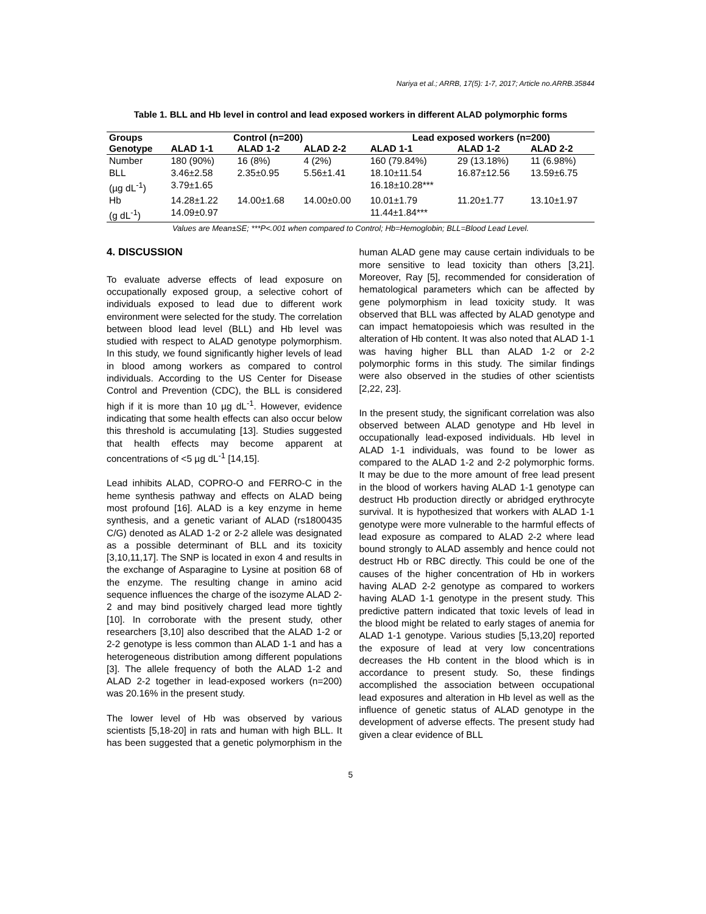Nariya et al.; ARRB, 17(5): 1-7, 2017; Article no.ARRB.35844
Table 1. BLL and Hb level in control and lead exposed workers in different ALAD polymorphic forms
| Groups | Control (n=200) | | | Lead exposed workers (n=200) | | |
| --- | --- | --- | --- | --- | --- | --- |
| Genotype | ALAD 1-1 | ALAD 1-2 | ALAD 2-2 | ALAD 1-1 | ALAD 1-2 | ALAD 2-2 |
| Number | 180 (90%) | 16 (8%) | 4 (2%) | 160 (79.84%) | 29 (13.18%) | 11 (6.98%) |
| BLL (µg dL<sup>-1</sup>) | 3.46±2.58 3.79±1.65 | 2.35±0.95 | 5.56±1.41 | 18.10±11.54 16.18±10.28*** | 16.87±12.56 | 13.59±6.75 |
| Hb (g dL<sup>-1</sup>) | 14.28±1.22 14.09±0.97 | 14.00±1.68 | 14.00±0.00 | 10.01±1.79 11.44±1.84*** | 11.20±1.77 | 13.10±1.97 |
Values are Mean±SE; ***P<.001 when compared to Control; Hb=Hemoglobin; BLL=Blood Lead Level.
4. DISCUSSION
To evaluate adverse effects of lead exposure on occupationally exposed group, a selective cohort of individuals exposed to lead due to different work environment were selected for the study. The correlation between blood lead level (BLL) and Hb level was studied with respect to ALAD genotype polymorphism. In this study, we found significantly higher levels of lead in blood among workers as compared to control individuals. According to the US Center for Disease Control and Prevention (CDC), the BLL is considered high if it is more than 10 µg dL<sup>-1</sup>. However, evidence indicating that some health effects can also occur below this threshold is accumulating [13]. Studies suggested that health effects may become apparent at concentrations of <5 µg dL<sup>-1</sup> [14,15].
Lead inhibits ALAD, COPRO-O and FERRO-C in the heme synthesis pathway and effects on ALAD being most profound [16]. ALAD is a key enzyme in heme synthesis, and a genetic variant of ALAD (rs1800435 C/G) denoted as ALAD 1-2 or 2-2 allele was designated as a possible determinant of BLL and its toxicity [3,10,11,17]. The SNP is located in exon 4 and results in the exchange of Asparagine to Lysine at position 68 of the enzyme. The resulting change in amino acid sequence influences the charge of the isozyme ALAD 2-2 and may bind positively charged lead more tightly [10]. In corroborate with the present study, other researchers [3,10] also described that the ALAD 1-2 or 2-2 genotype is less common than ALAD 1-1 and has a heterogeneous distribution among different populations [3]. The allele frequency of both the ALAD 1-2 and ALAD 2-2 together in lead-exposed workers (n=200) was 20.16% in the present study.
The lower level of Hb was observed by various scientists [5,18-20] in rats and human with high BLL. It has been suggested that a genetic polymorphism in the human ALAD gene may cause certain individuals to be more sensitive to lead toxicity than others [3,21]. Moreover, Ray [5], recommended for consideration of hematological parameters which can be affected by gene polymorphism in lead toxicity study. It was observed that BLL was affected by ALAD genotype and can impact hematopoiesis which was resulted in the alteration of Hb content. It was also noted that ALAD 1-1 was having higher BLL than ALAD 1-2 or 2-2 polymorphic forms in this study. The similar findings were also observed in the studies of other scientists [2,22, 23].
In the present study, the significant correlation was also observed between ALAD genotype and Hb level in occupationally lead-exposed individuals. Hb level in ALAD 1-1 individuals, was found to be lower as compared to the ALAD 1-2 and 2-2 polymorphic forms. It may be due to the more amount of free lead present in the blood of workers having ALAD 1-1 genotype can destruct Hb production directly or abridged erythrocyte survival. It is hypothesized that workers with ALAD 1-1 genotype were more vulnerable to the harmful effects of lead exposure as compared to ALAD 2-2 where lead bound strongly to ALAD assembly and hence could not destruct Hb or RBC directly. This could be one of the causes of the higher concentration of Hb in workers having ALAD 2-2 genotype as compared to workers having ALAD 1-1 genotype in the present study. This predictive pattern indicated that toxic levels of lead in the blood might be related to early stages of anemia for ALAD 1-1 genotype. Various studies [5,13,20] reported the exposure of lead at very low concentrations decreases the Hb content in the blood which is in accordance to present study. So, these findings accomplished the association between occupational lead exposures and alteration in Hb level as well as the influence of genetic status of ALAD genotype in the development of adverse effects. The present study had given a clear evidence of BLL
5